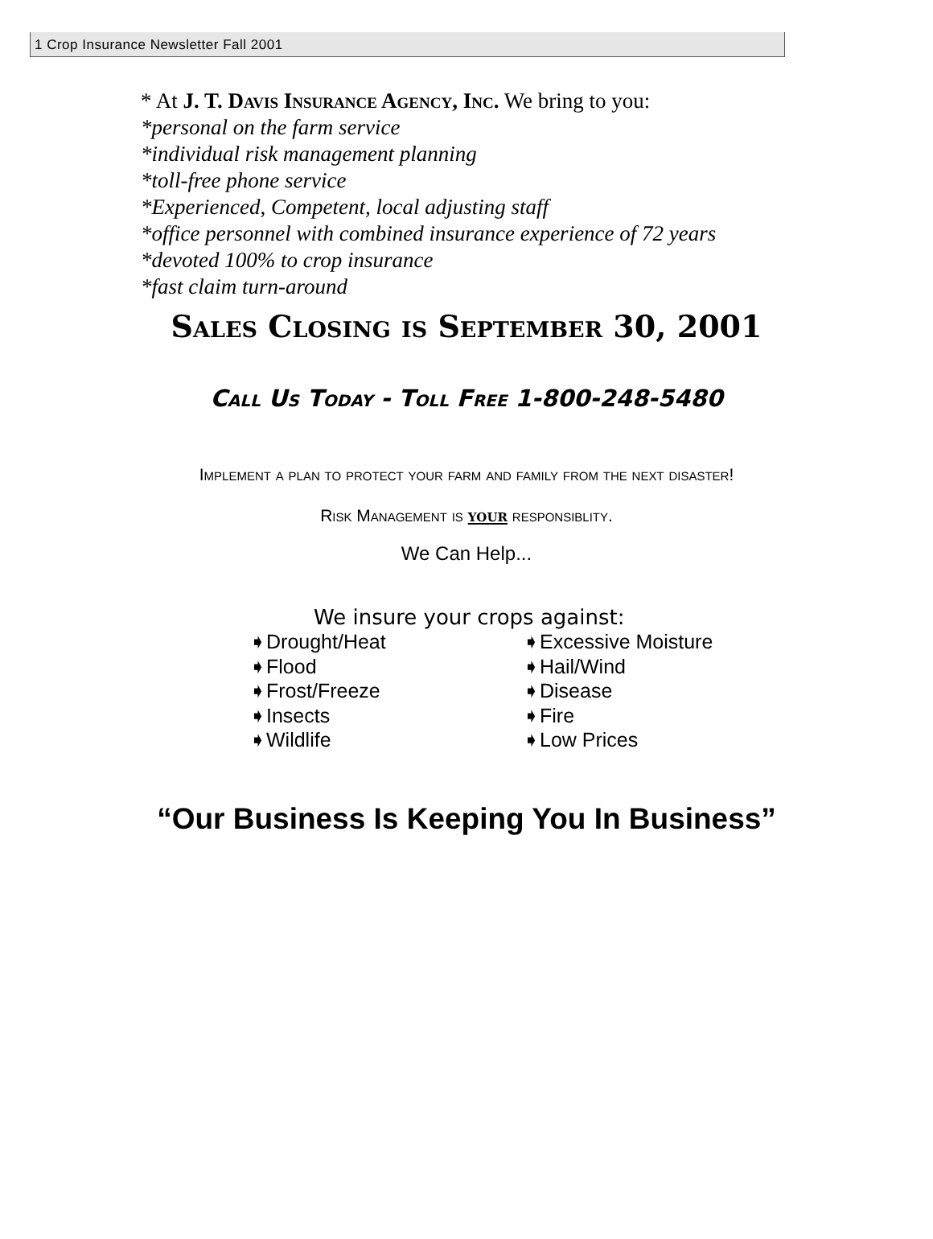1 Crop Insurance Newsletter Fall 2001
* At J. T. Davis Insurance Agency, Inc. We bring to you:
*personal on the farm service
*individual risk management planning
*toll-free phone service
*Experienced, Competent, local adjusting staff
*office personnel with combined insurance experience of 72 years
*devoted 100% to crop insurance
*fast claim turn-around
Sales Closing is September 30, 2001
Call Us Today - Toll Free 1-800-248-5480
Implement a plan to protect your farm and family from the next disaster!
Risk Management is your responsiblity.
We Can Help...
We insure your crops against:
➧Drought/Heat
➧Excessive Moisture
➧Flood
➧Hail/Wind
➧Frost/Freeze
➧Disease
➧Insects
➧Fire
➧Wildlife
➧Low Prices
“Our Business Is Keeping You In Business”